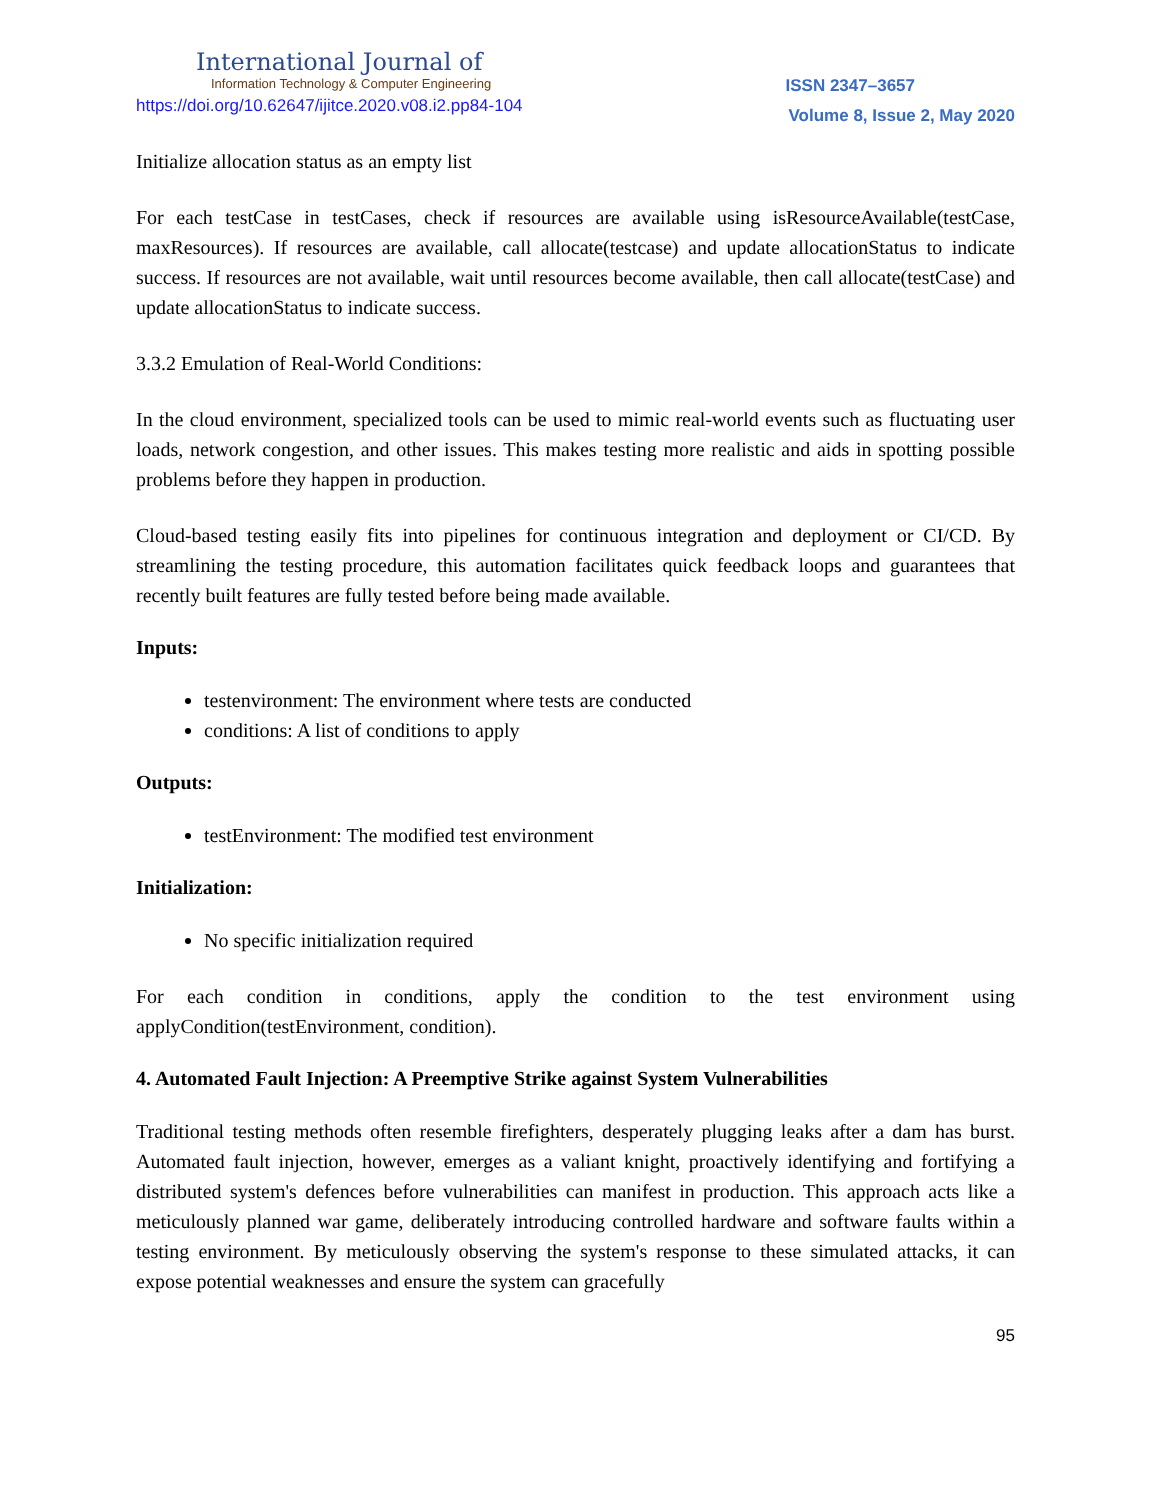International Journal of
Information Technology & Computer Engineering
ISSN 2347–3657
https://doi.org/10.62647/ijitce.2020.v08.i2.pp84-104
Volume 8, Issue 2, May 2020
Initialize allocation status as an empty list
For each testCase in testCases, check if resources are available using isResourceAvailable(testCase, maxResources). If resources are available, call allocate(testcase) and update allocationStatus to indicate success. If resources are not available, wait until resources become available, then call allocate(testCase) and update allocationStatus to indicate success.
3.3.2 Emulation of Real-World Conditions:
In the cloud environment, specialized tools can be used to mimic real-world events such as fluctuating user loads, network congestion, and other issues. This makes testing more realistic and aids in spotting possible problems before they happen in production.
Cloud-based testing easily fits into pipelines for continuous integration and deployment or CI/CD. By streamlining the testing procedure, this automation facilitates quick feedback loops and guarantees that recently built features are fully tested before being made available.
Inputs:
testenvironment: The environment where tests are conducted
conditions: A list of conditions to apply
Outputs:
testEnvironment: The modified test environment
Initialization:
No specific initialization required
For each condition in conditions, apply the condition to the test environment using applyCondition(testEnvironment, condition).
4. Automated Fault Injection: A Preemptive Strike against System Vulnerabilities
Traditional testing methods often resemble firefighters, desperately plugging leaks after a dam has burst. Automated fault injection, however, emerges as a valiant knight, proactively identifying and fortifying a distributed system's defences before vulnerabilities can manifest in production. This approach acts like a meticulously planned war game, deliberately introducing controlled hardware and software faults within a testing environment. By meticulously observing the system's response to these simulated attacks, it can expose potential weaknesses and ensure the system can gracefully
95